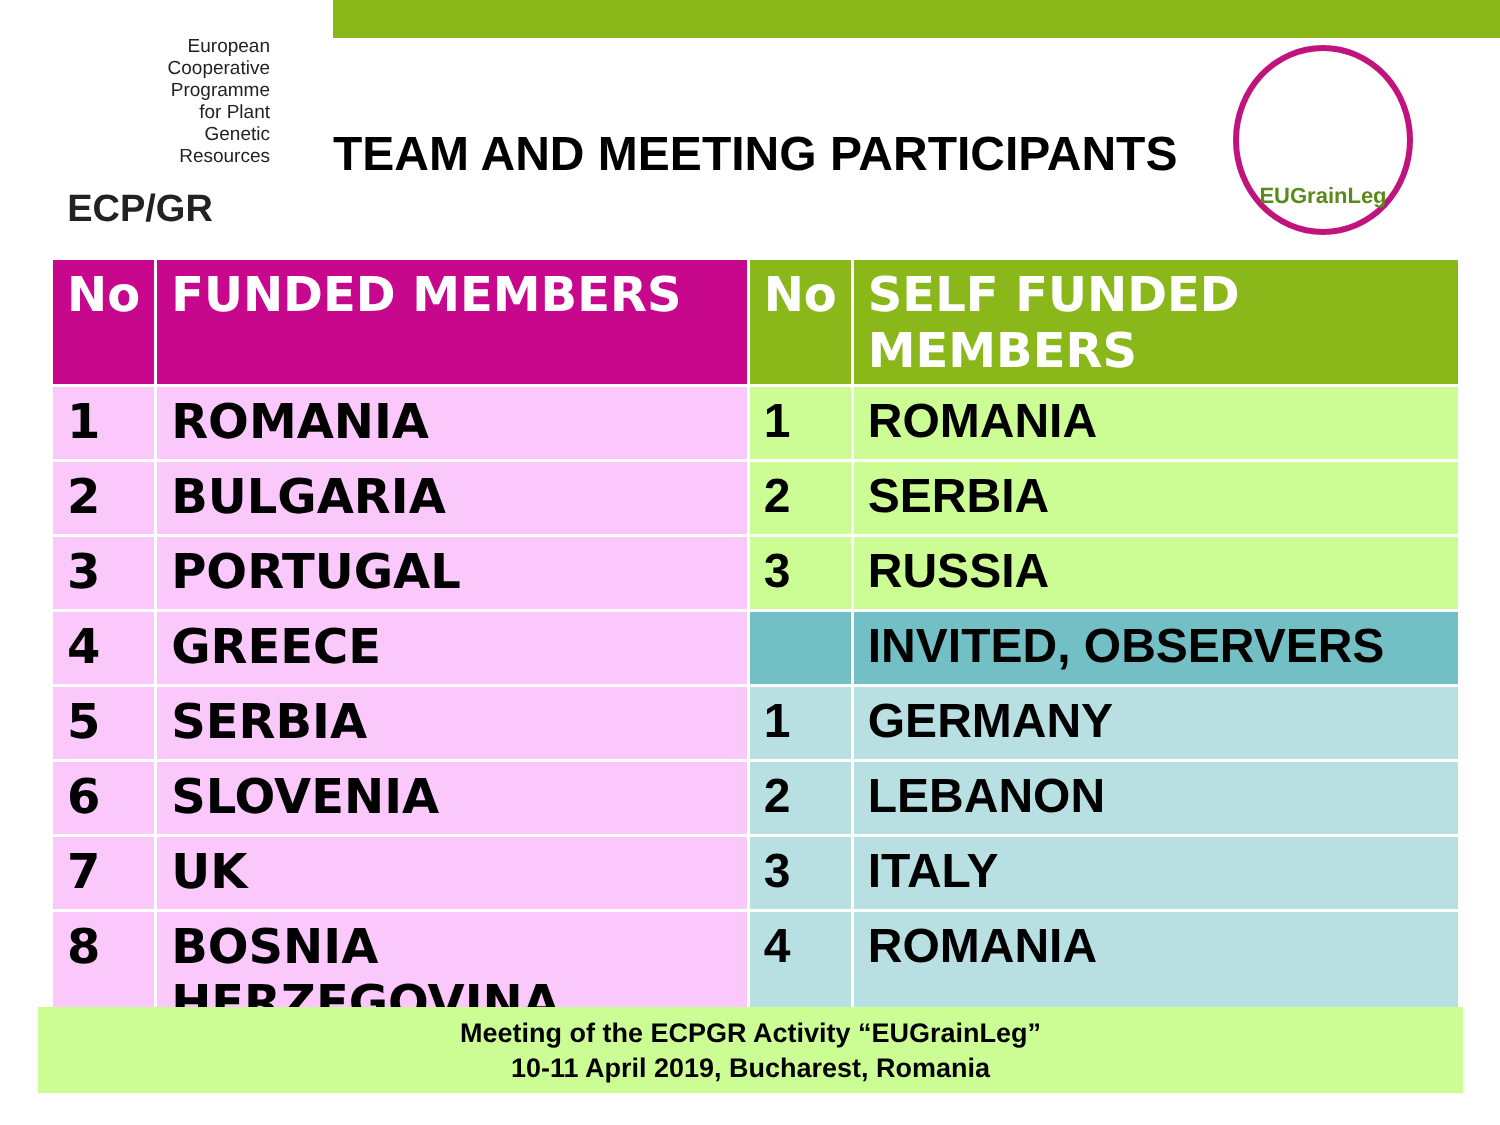European
Cooperative
Programme
for Plant
Genetic
Resources
ECP/GR
TEAM AND MEETING PARTICIPANTS
EUGrainLeg
| No | FUNDED MEMBERS | No | SELF FUNDED MEMBERS |
| --- | --- | --- | --- |
| 1 | ROMANIA | 1 | ROMANIA |
| 2 | BULGARIA | 2 | SERBIA |
| 3 | PORTUGAL | 3 | RUSSIA |
| 4 | GREECE | | INVITED, OBSERVERS |
| 5 | SERBIA | 1 | GERMANY |
| 6 | SLOVENIA | 2 | LEBANON |
| 7 | UK | 3 | ITALY |
| 8 | BOSNIA HERZEGOVINA | 4 | ROMANIA |
Meeting of the ECPGR Activity “EUGrainLeg”
10-11 April 2019, Bucharest, Romania